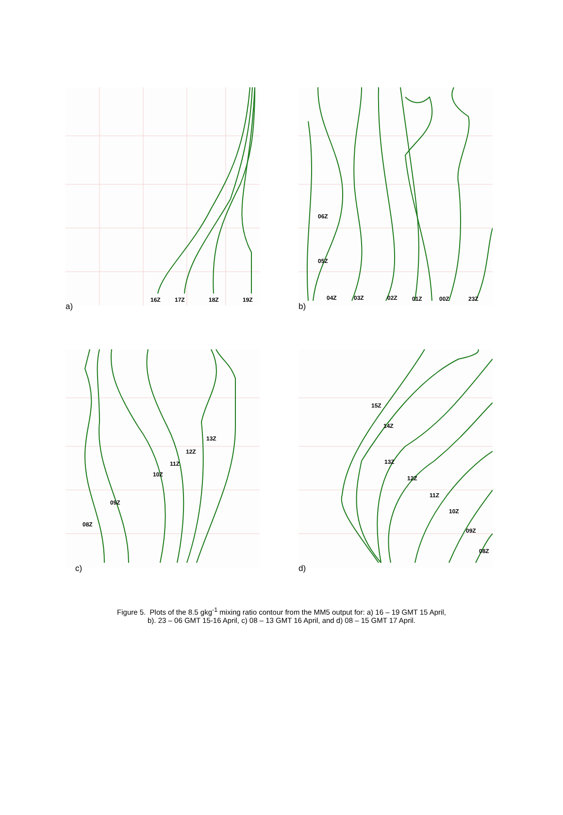16Z
17Z
18Z
19Z
a)
06Z
05Z
04Z
03Z
02Z
01Z
00Z
23Z
b)
08Z
09Z
10Z
11Z
12Z
13Z
c)
15Z
14Z
13Z
12Z
11Z
10Z
09Z
08Z
d)
Figure 5. Plots of the 8.5 gkg<sup>-1</sup> mixing ratio contour from the MM5 output for: a) 16 – 19 GMT 15 April,
b). 23 – 06 GMT 15-16 April, c) 08 – 13 GMT 16 April, and d) 08 – 15 GMT 17 April.